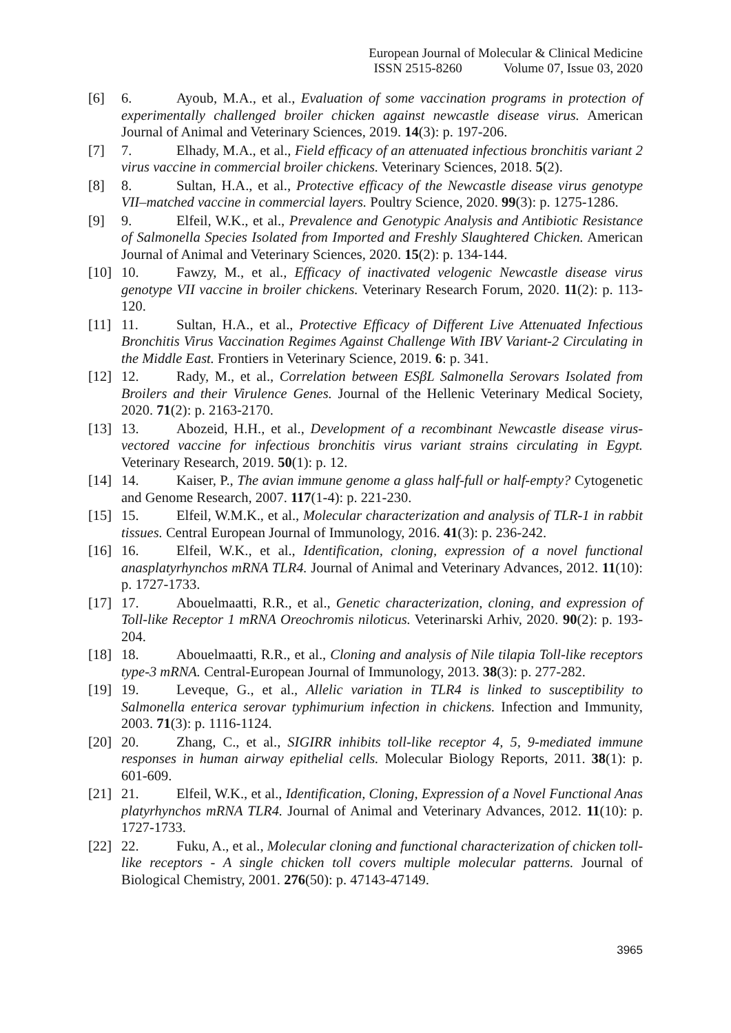European Journal of Molecular & Clinical Medicine
ISSN 2515-8260 Volume 07, Issue 03, 2020
[6] 6. Ayoub, M.A., et al., Evaluation of some vaccination programs in protection of experimentally challenged broiler chicken against newcastle disease virus. American Journal of Animal and Veterinary Sciences, 2019. 14(3): p. 197-206.
[7] 7. Elhady, M.A., et al., Field efficacy of an attenuated infectious bronchitis variant 2 virus vaccine in commercial broiler chickens. Veterinary Sciences, 2018. 5(2).
[8] 8. Sultan, H.A., et al., Protective efficacy of the Newcastle disease virus genotype VII–matched vaccine in commercial layers. Poultry Science, 2020. 99(3): p. 1275-1286.
[9] 9. Elfeil, W.K., et al., Prevalence and Genotypic Analysis and Antibiotic Resistance of Salmonella Species Isolated from Imported and Freshly Slaughtered Chicken. American Journal of Animal and Veterinary Sciences, 2020. 15(2): p. 134-144.
[10]
10. Fawzy, M., et al., Efficacy of inactivated velogenic Newcastle disease virus genotype VII vaccine in broiler chickens. Veterinary Research Forum, 2020. 11(2): p. 113-120.
[11]
11. Sultan, H.A., et al., Protective Efficacy of Different Live Attenuated Infectious Bronchitis Virus Vaccination Regimes Against Challenge With IBV Variant-2 Circulating in the Middle East. Frontiers in Veterinary Science, 2019. 6: p. 341.
[12]
12. Rady, M., et al., Correlation between ESβL Salmonella Serovars Isolated from Broilers and their Virulence Genes. Journal of the Hellenic Veterinary Medical Society, 2020. 71(2): p. 2163-2170.
[13]
13. Abozeid, H.H., et al., Development of a recombinant Newcastle disease virus-vectored vaccine for infectious bronchitis virus variant strains circulating in Egypt. Veterinary Research, 2019. 50(1): p. 12.
[14]
14. Kaiser, P., The avian immune genome a glass half-full or half-empty? Cytogenetic and Genome Research, 2007. 117(1-4): p. 221-230.
[15]
15. Elfeil, W.M.K., et al., Molecular characterization and analysis of TLR-1 in rabbit tissues. Central European Journal of Immunology, 2016. 41(3): p. 236-242.
[16]
16. Elfeil, W.K., et al., Identification, cloning, expression of a novel functional anasplatyrhynchos mRNA TLR4. Journal of Animal and Veterinary Advances, 2012. 11(10): p. 1727-1733.
[17]
17. Abouelmaatti, R.R., et al., Genetic characterization, cloning, and expression of Toll-like Receptor 1 mRNA Oreochromis niloticus. Veterinarski Arhiv, 2020. 90(2): p. 193-204.
[18]
18. Abouelmaatti, R.R., et al., Cloning and analysis of Nile tilapia Toll-like receptors type-3 mRNA. Central-European Journal of Immunology, 2013. 38(3): p. 277-282.
[19]
19. Leveque, G., et al., Allelic variation in TLR4 is linked to susceptibility to Salmonella enterica serovar typhimurium infection in chickens. Infection and Immunity, 2003. 71(3): p. 1116-1124.
[20]
20. Zhang, C., et al., SIGIRR inhibits toll-like receptor 4, 5, 9-mediated immune responses in human airway epithelial cells. Molecular Biology Reports, 2011. 38(1): p. 601-609.
[21]
21. Elfeil, W.K., et al., Identification, Cloning, Expression of a Novel Functional Anas platyrhynchos mRNA TLR4. Journal of Animal and Veterinary Advances, 2012. 11(10): p. 1727-1733.
[22]
22. Fuku, A., et al., Molecular cloning and functional characterization of chicken toll-like receptors - A single chicken toll covers multiple molecular patterns. Journal of Biological Chemistry, 2001. 276(50): p. 47143-47149.
3965